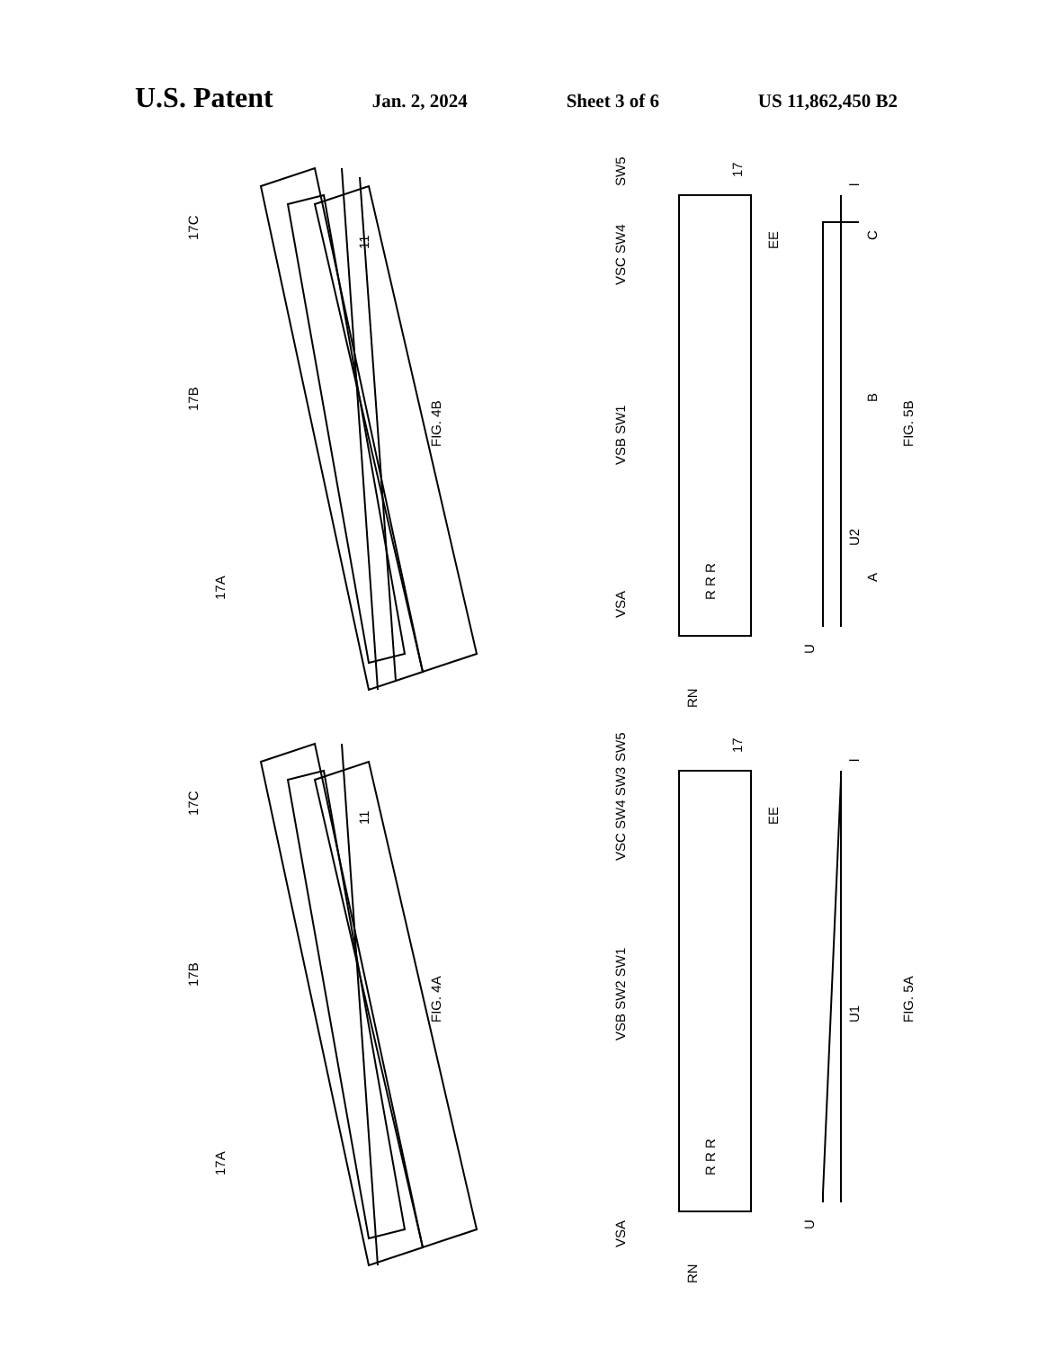U.S. Patent
Jan. 2, 2024 Sheet 3 of 6 US 11,862,450 B2
17C
17B
17A
11
FIG. 4B
SW5
VSC SW4
VSB SW1
VSA
17
EE
R R R
RN
U
l
U2
A
B
C
FIG. 5B
17C
17B
17A
11
FIG. 4A
SW5
VSC SW4 SW3
VSB SW2 SW1
VSA
17
EE
R R R
RN
U
l
U1
FIG. 5A